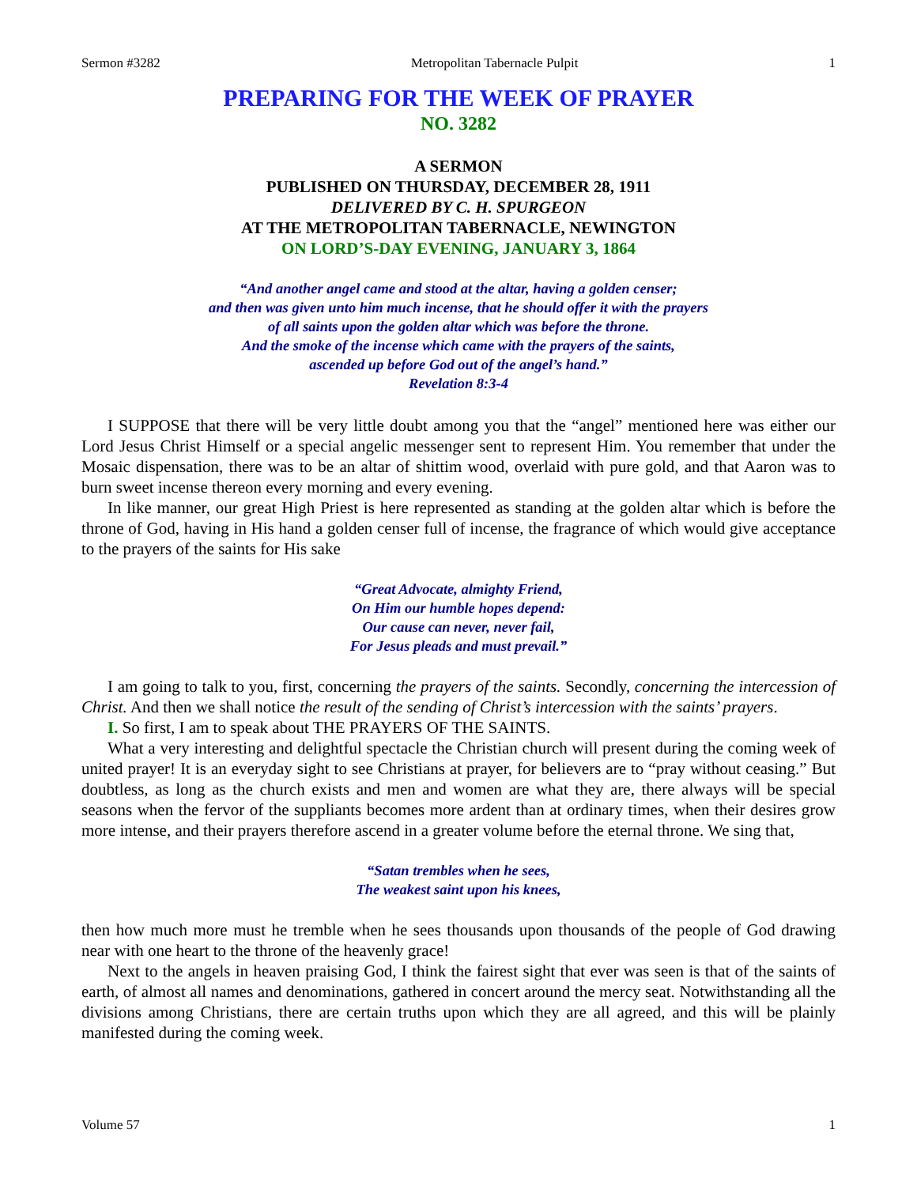Sermon #3282 Metropolitan Tabernacle Pulpit 1
PREPARING FOR THE WEEK OF PRAYER
NO. 3282
A SERMON
PUBLISHED ON THURSDAY, DECEMBER 28, 1911
DELIVERED BY C. H. SPURGEON
AT THE METROPOLITAN TABERNACLE, NEWINGTON
ON LORD’S-DAY EVENING, JANUARY 3, 1864
“And another angel came and stood at the altar, having a golden censer;
and then was given unto him much incense, that he should offer it with the prayers
of all saints upon the golden altar which was before the throne.
And the smoke of the incense which came with the prayers of the saints,
ascended up before God out of the angel’s hand.”
Revelation 8:3-4
I SUPPOSE that there will be very little doubt among you that the “angel” mentioned here was either our Lord Jesus Christ Himself or a special angelic messenger sent to represent Him. You remember that under the Mosaic dispensation, there was to be an altar of shittim wood, overlaid with pure gold, and that Aaron was to burn sweet incense thereon every morning and every evening.
In like manner, our great High Priest is here represented as standing at the golden altar which is before the throne of God, having in His hand a golden censer full of incense, the fragrance of which would give acceptance to the prayers of the saints for His sake
“Great Advocate, almighty Friend,
On Him our humble hopes depend:
Our cause can never, never fail,
For Jesus pleads and must prevail.”
I am going to talk to you, first, concerning the prayers of the saints. Secondly, concerning the intercession of Christ. And then we shall notice the result of the sending of Christ’s intercession with the saints’ prayers.
I. So first, I am to speak about THE PRAYERS OF THE SAINTS.
What a very interesting and delightful spectacle the Christian church will present during the coming week of united prayer! It is an everyday sight to see Christians at prayer, for believers are to “pray without ceasing.” But doubtless, as long as the church exists and men and women are what they are, there always will be special seasons when the fervor of the suppliants becomes more ardent than at ordinary times, when their desires grow more intense, and their prayers therefore ascend in a greater volume before the eternal throne. We sing that,
“Satan trembles when he sees,
The weakest saint upon his knees,
then how much more must he tremble when he sees thousands upon thousands of the people of God drawing near with one heart to the throne of the heavenly grace!
Next to the angels in heaven praising God, I think the fairest sight that ever was seen is that of the saints of earth, of almost all names and denominations, gathered in concert around the mercy seat. Notwithstanding all the divisions among Christians, there are certain truths upon which they are all agreed, and this will be plainly manifested during the coming week.
Volume 57 1